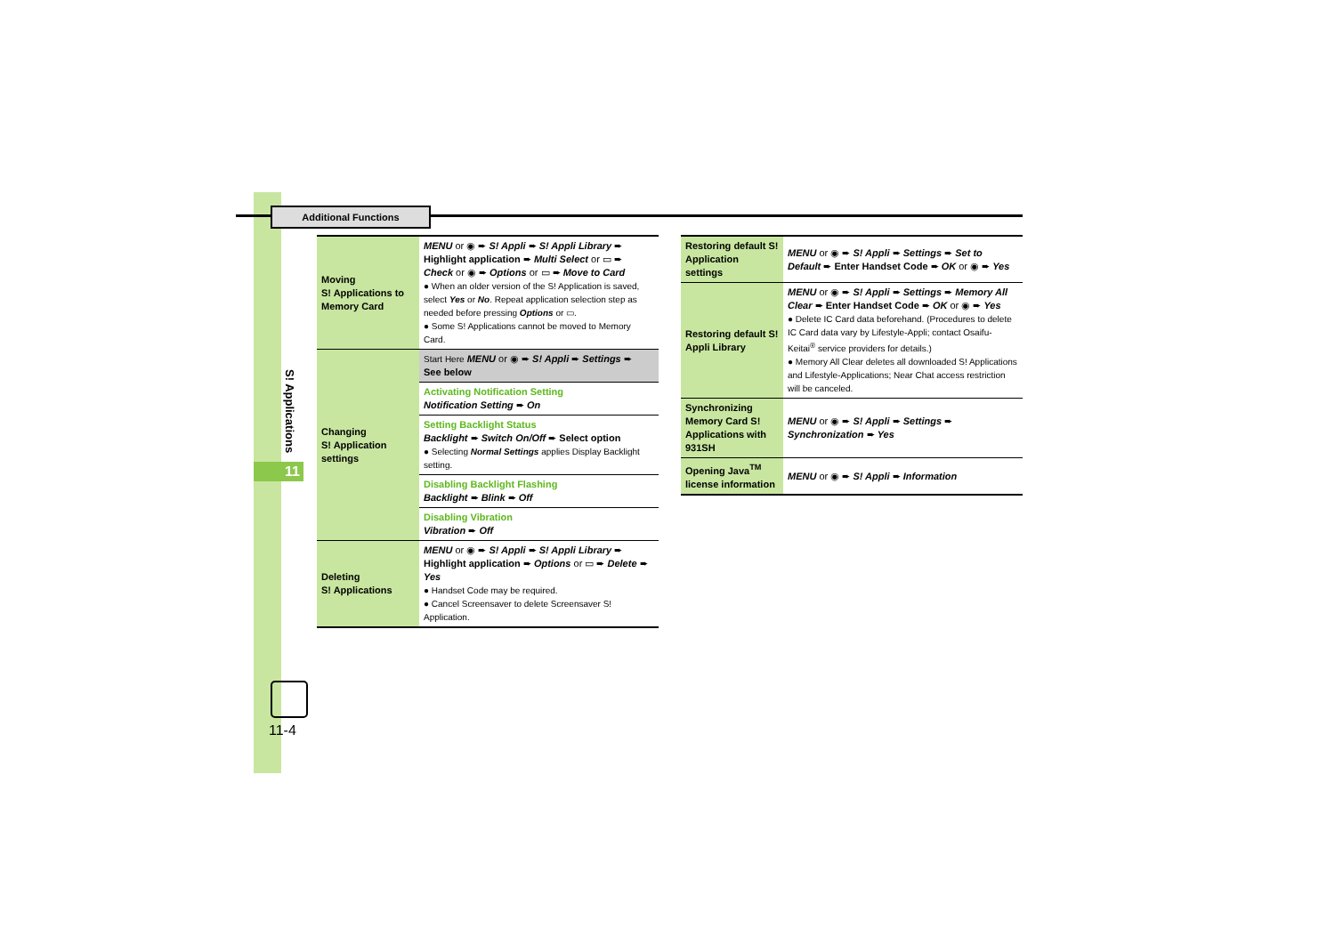Additional Functions
S! Applications
11
11-4
| Moving S! Applications to Memory Card | MENU or ◉ ➨ S! Appli ➨ S! Appli Library ➨ Highlight application ➨ Multi Select or ▭ ➨ Check or ◉ ➨ Options or ▭ ➨ Move to Card ● When an older version of the S! Application is saved, select Yes or No . Repeat application selection step as needed before pressing Options or ▭. ● Some S! Applications cannot be moved to Memory Card. |
| Changing S! Application settings | Start Here MENU or ◉ ➨ S! Appli ➨ Settings ➨ See below |
| | Activating Notification Setting Notification Setting ➨ On |
| | Setting Backlight Status Backlight ➨ Switch On/Off ➨ Select option ● Selecting Normal Settings applies Display Backlight setting. |
| | Disabling Backlight Flashing Backlight ➨ Blink ➨ Off |
| | Disabling Vibration Vibration ➨ Off |
| Deleting S! Applications | MENU or ◉ ➨ S! Appli ➨ S! Appli Library ➨ Highlight application ➨ Options or ▭ ➨ Delete ➨ Yes ● Handset Code may be required. ● Cancel Screensaver to delete Screensaver S! Application. |
| Restoring default S! Application settings | MENU or ◉ ➨ S! Appli ➨ Settings ➨ Set to Default ➨ Enter Handset Code ➨ OK or ◉ ➨ Yes |
| Restoring default S! Appli Library | MENU or ◉ ➨ S! Appli ➨ Settings ➨ Memory All Clear ➨ Enter Handset Code ➨ OK or ◉ ➨ Yes ● Delete IC Card data beforehand. (Procedures to delete IC Card data vary by Lifestyle-Appli; contact Osaifu-Keitai<sup>®</sup> service providers for details.) ● Memory All Clear deletes all downloaded S! Applications and Lifestyle-Applications; Near Chat access restriction will be canceled. |
| Synchronizing Memory Card S! Applications with 931SH | MENU or ◉ ➨ S! Appli ➨ Settings ➨ Synchronization ➨ Yes |
| Opening Java<sup>TM</sup> license information | MENU or ◉ ➨ S! Appli ➨ Information |